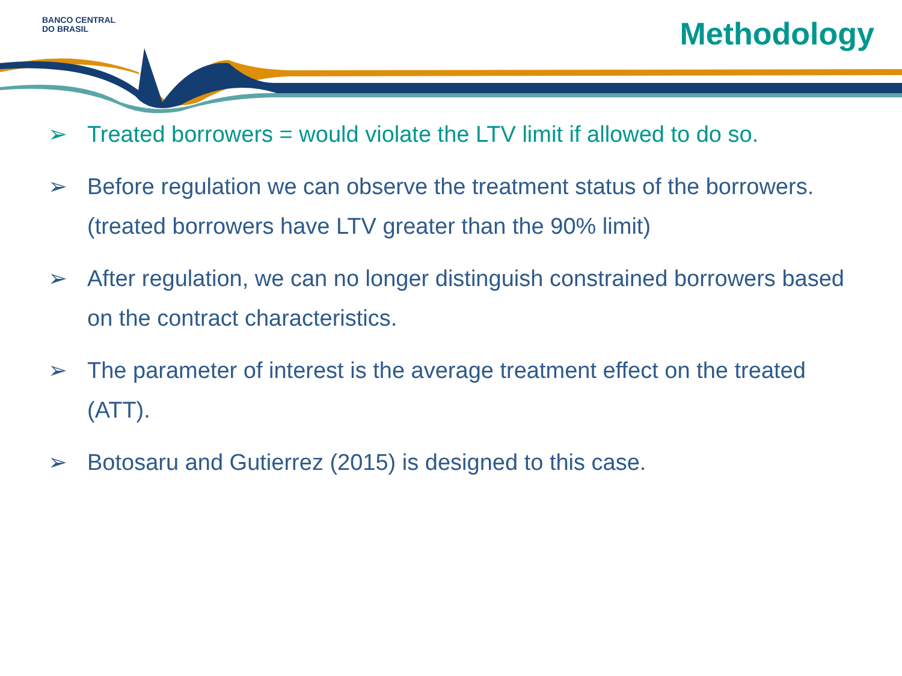BANCO CENTRAL
DO BRASIL
Methodology
➢ Treated borrowers = would violate the LTV limit if allowed to do so.
➢ Before regulation we can observe the treatment status of the borrowers. (treated borrowers have LTV greater than the 90% limit)
➢ After regulation, we can no longer distinguish constrained borrowers based on the contract characteristics.
➢ The parameter of interest is the average treatment effect on the treated (ATT).
➢ Botosaru and Gutierrez (2015) is designed to this case.